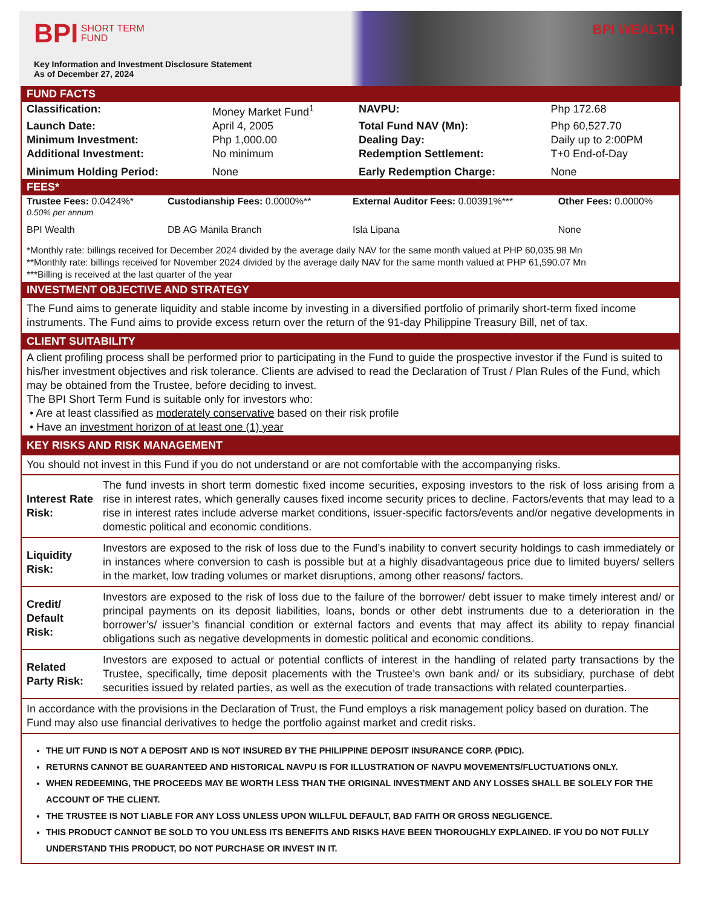BPI SHORT TERM
FUND
Key Information and Investment Disclosure Statement
As of December 27, 2024
BPI WEALTH
FUND FACTS
| Classification: | Money Market Fund<sup>1</sup> | NAVPU: | Php 172.68 |
| Launch Date: | April 4, 2005 | Total Fund NAV (Mn): | Php 60,527.70 |
| Minimum Investment: | Php 1,000.00 | Dealing Day: | Daily up to 2:00PM |
| Additional Investment: | No minimum | Redemption Settlement: | T+0 End-of-Day |
| Minimum Holding Period: | None | Early Redemption Charge: | None |
FEES*
| Trustee Fees: 0.0424%* 0.50% per annum | Custodianship Fees: 0.0000%** | External Auditor Fees: 0.00391%*** | Other Fees: 0.0000% |
| BPI Wealth | DB AG Manila Branch | Isla Lipana | None |
*Monthly rate: billings received for December 2024 divided by the average daily NAV for the same month valued at PHP 60,035.98 Mn
**Monthly rate: billings received for November 2024 divided by the average daily NAV for the same month valued at PHP 61,590.07 Mn
***Billing is received at the last quarter of the year
INVESTMENT OBJECTIVE AND STRATEGY
The Fund aims to generate liquidity and stable income by investing in a diversified portfolio of primarily short-term fixed income instruments. The Fund aims to provide excess return over the return of the 91-day Philippine Treasury Bill, net of tax.
CLIENT SUITABILITY
A client profiling process shall be performed prior to participating in the Fund to guide the prospective investor if the Fund is suited to his/her investment objectives and risk tolerance. Clients are advised to read the Declaration of Trust / Plan Rules of the Fund, which may be obtained from the Trustee, before deciding to invest.
The BPI Short Term Fund is suitable only for investors who:
• Are at least classified as moderately conservative based on their risk profile
• Have an investment horizon of at least one (1) year
KEY RISKS AND RISK MANAGEMENT
You should not invest in this Fund if you do not understand or are not comfortable with the accompanying risks.
| Interest Rate Risk: | The fund invests in short term domestic fixed income securities, exposing investors to the risk of loss arising from a rise in interest rates, which generally causes fixed income security prices to decline. Factors/events that may lead to a rise in interest rates include adverse market conditions, issuer-specific factors/events and/or negative developments in domestic political and economic conditions. |
| Liquidity Risk: | Investors are exposed to the risk of loss due to the Fund’s inability to convert security holdings to cash immediately or in instances where conversion to cash is possible but at a highly disadvantageous price due to limited buyers/ sellers in the market, low trading volumes or market disruptions, among other reasons/ factors. |
| Credit/ Default Risk: | Investors are exposed to the risk of loss due to the failure of the borrower/ debt issuer to make timely interest and/ or principal payments on its deposit liabilities, loans, bonds or other debt instruments due to a deterioration in the borrower’s/ issuer’s financial condition or external factors and events that may affect its ability to repay financial obligations such as negative developments in domestic political and economic conditions. |
| Related Party Risk: | Investors are exposed to actual or potential conflicts of interest in the handling of related party transactions by the Trustee, specifically, time deposit placements with the Trustee’s own bank and/ or its subsidiary, purchase of debt securities issued by related parties, as well as the execution of trade transactions with related counterparties. |
| In accordance with the provisions in the Declaration of Trust, the Fund employs a risk management policy based on duration. The Fund may also use financial derivatives to hedge the portfolio against market and credit risks. | |
THE UIT FUND IS NOT A DEPOSIT AND IS NOT INSURED BY THE PHILIPPINE DEPOSIT INSURANCE CORP. (PDIC).
RETURNS CANNOT BE GUARANTEED AND HISTORICAL NAVPU IS FOR ILLUSTRATION OF NAVPU MOVEMENTS/FLUCTUATIONS ONLY.
WHEN REDEEMING, THE PROCEEDS MAY BE WORTH LESS THAN THE ORIGINAL INVESTMENT AND ANY LOSSES SHALL BE SOLELY FOR THE ACCOUNT OF THE CLIENT.
THE TRUSTEE IS NOT LIABLE FOR ANY LOSS UNLESS UPON WILLFUL DEFAULT, BAD FAITH OR GROSS NEGLIGENCE.
THIS PRODUCT CANNOT BE SOLD TO YOU UNLESS ITS BENEFITS AND RISKS HAVE BEEN THOROUGHLY EXPLAINED. IF YOU DO NOT FULLY UNDERSTAND THIS PRODUCT, DO NOT PURCHASE OR INVEST IN IT.